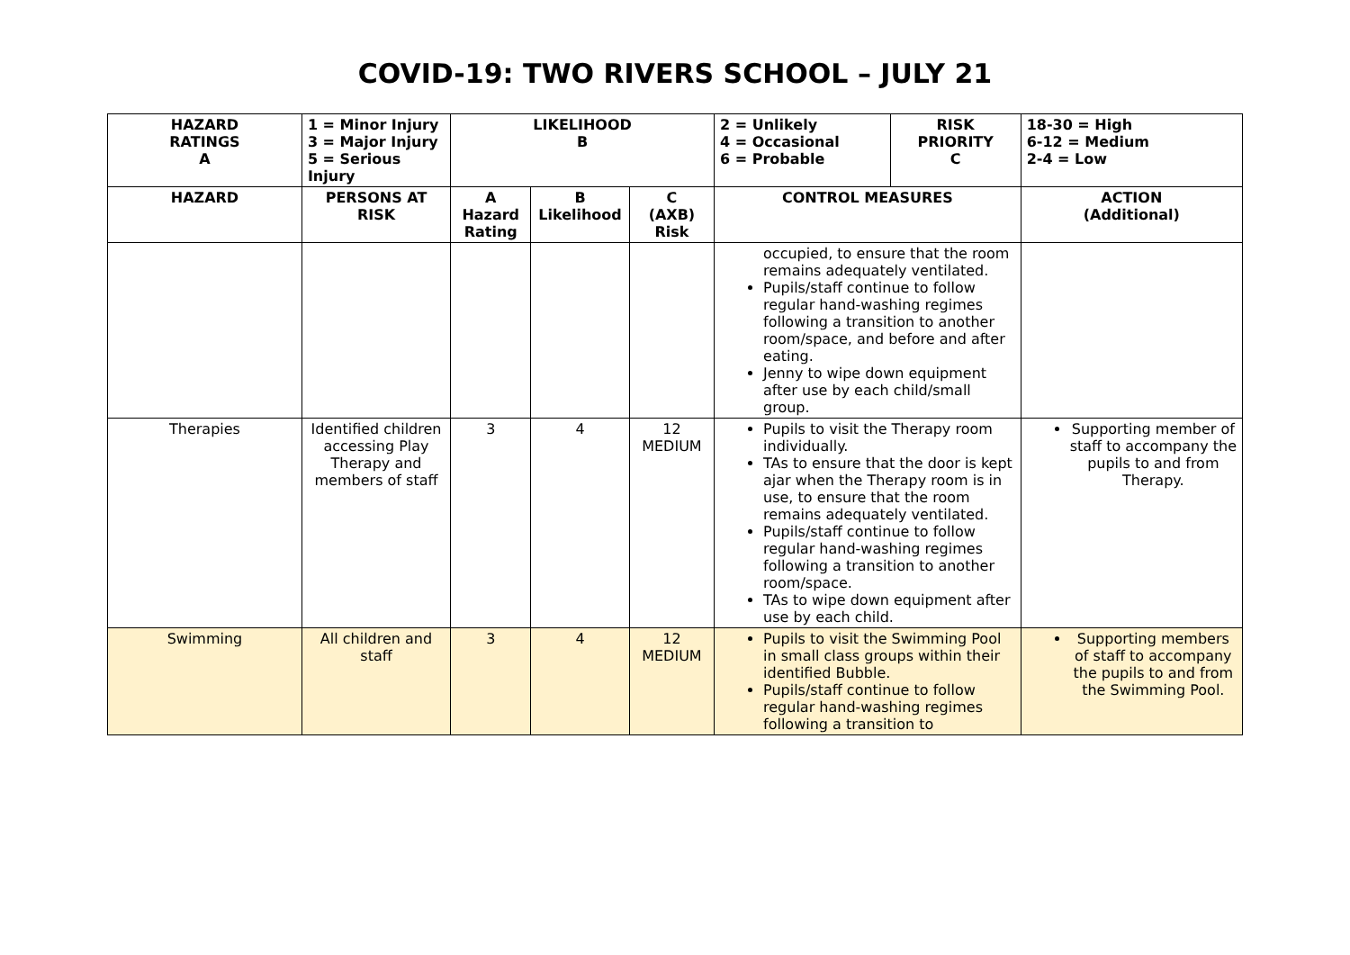COVID-19: TWO RIVERS SCHOOL – JULY 21
| HAZARD RATINGS A | 1 = Minor Injury 3 = Major Injury 5 = Serious Injury | LIKELIHOOD B | | | 2 = Unlikely 4 = Occasional 6 = Probable | RISK PRIORITY C | 18-30 = High 6-12 = Medium 2-4 = Low |
| HAZARD | PERSONS AT RISK | A Hazard Rating | B Likelihood | C (AXB) Risk | CONTROL MEASURES | | ACTION (Additional) |
| | | | | | occupied, to ensure that the room remains adequately ventilated. Pupils/staff continue to follow regular hand-washing regimes following a transition to another room/space, and before and after eating. Jenny to wipe down equipment after use by each child/small group. | | |
| Therapies | Identified children accessing Play Therapy and members of staff | 3 | 4 | 12 MEDIUM | Pupils to visit the Therapy room individually. TAs to ensure that the door is kept ajar when the Therapy room is in use, to ensure that the room remains adequately ventilated. Pupils/staff continue to follow regular hand-washing regimes following a transition to another room/space. TAs to wipe down equipment after use by each child. | | Supporting member of staff to accompany the pupils to and from Therapy. |
| Swimming | All children and staff | 3 | 4 | 12 MEDIUM | Pupils to visit the Swimming Pool in small class groups within their identified Bubble. Pupils/staff continue to follow regular hand-washing regimes following a transition to | | Supporting members of staff to accompany the pupils to and from the Swimming Pool. |